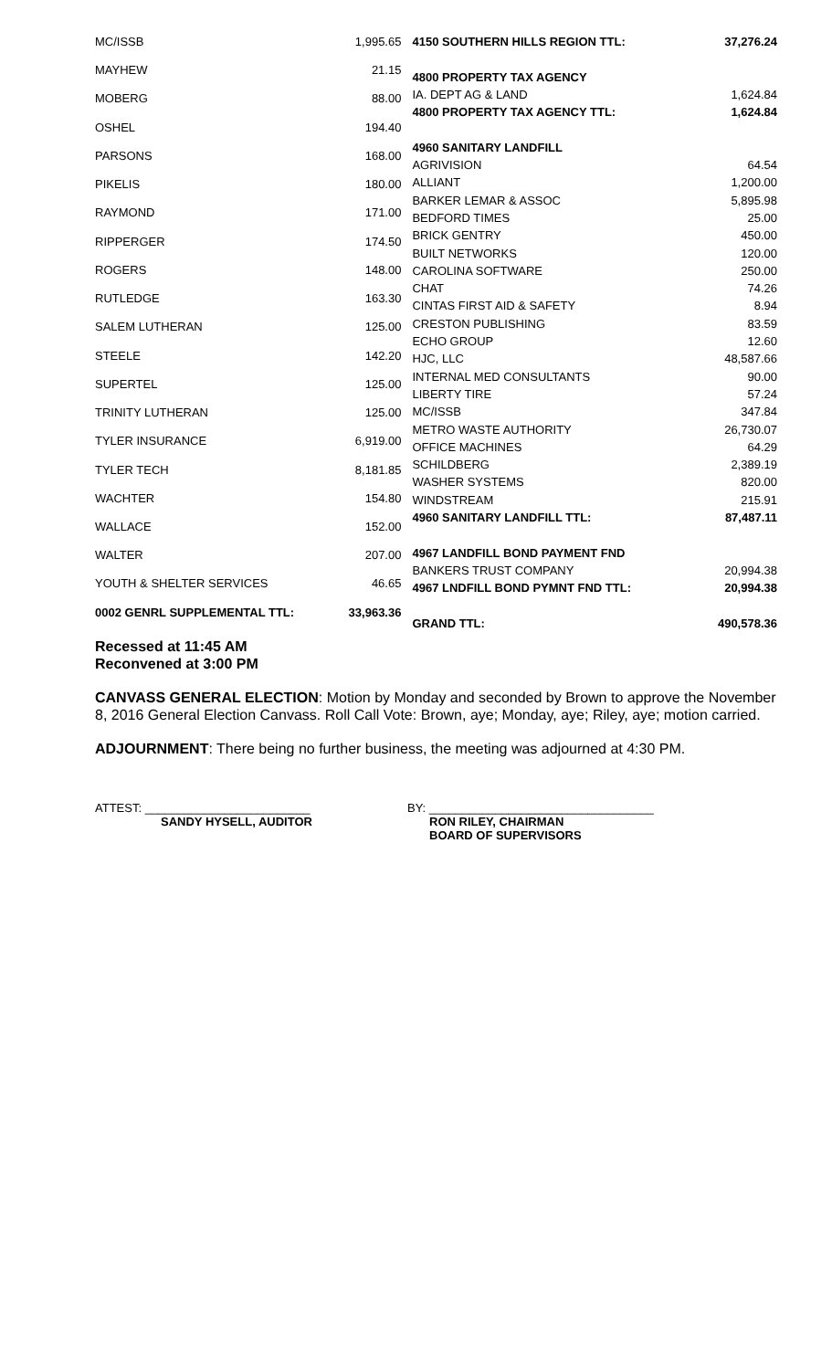| MC/ISSB | 1,995.65 |
| MAYHEW | 21.15 |
| MOBERG | 88.00 |
| OSHEL | 194.40 |
| PARSONS | 168.00 |
| PIKELIS | 180.00 |
| RAYMOND | 171.00 |
| RIPPERGER | 174.50 |
| ROGERS | 148.00 |
| RUTLEDGE | 163.30 |
| SALEM LUTHERAN | 125.00 |
| STEELE | 142.20 |
| SUPERTEL | 125.00 |
| TRINITY LUTHERAN | 125.00 |
| TYLER INSURANCE | 6,919.00 |
| TYLER TECH | 8,181.85 |
| WACHTER | 154.80 |
| WALLACE | 152.00 |
| WALTER | 207.00 |
| YOUTH & SHELTER SERVICES | 46.65 |
| 0002 GENRL SUPPLEMENTAL TTL: | 33,963.36 |
| 4150 SOUTHERN HILLS REGION TTL: | 37,276.24 |
| 4800 PROPERTY TAX AGENCY | |
| IA. DEPT AG & LAND | 1,624.84 |
| 4800 PROPERTY TAX AGENCY TTL: | 1,624.84 |
| 4960 SANITARY LANDFILL | |
| AGRIVISION | 64.54 |
| ALLIANT | 1,200.00 |
| BARKER LEMAR & ASSOC | 5,895.98 |
| BEDFORD TIMES | 25.00 |
| BRICK GENTRY | 450.00 |
| BUILT NETWORKS | 120.00 |
| CAROLINA SOFTWARE | 250.00 |
| CHAT | 74.26 |
| CINTAS FIRST AID & SAFETY | 8.94 |
| CRESTON PUBLISHING | 83.59 |
| ECHO GROUP | 12.60 |
| HJC, LLC | 48,587.66 |
| INTERNAL MED CONSULTANTS | 90.00 |
| LIBERTY TIRE | 57.24 |
| MC/ISSB | 347.84 |
| METRO WASTE AUTHORITY | 26,730.07 |
| OFFICE MACHINES | 64.29 |
| SCHILDBERG | 2,389.19 |
| WASHER SYSTEMS | 820.00 |
| WINDSTREAM | 215.91 |
| 4960 SANITARY LANDFILL TTL: | 87,487.11 |
| 4967 LANDFILL BOND PAYMENT FND | |
| BANKERS TRUST COMPANY | 20,994.38 |
| 4967 LNDFILL BOND PYMNT FND TTL: | 20,994.38 |
| GRAND TTL: | 490,578.36 |
Recessed at 11:45 AM
Reconvened at 3:00 PM
CANVASS GENERAL ELECTION: Motion by Monday and seconded by Brown to approve the November 8, 2016 General Election Canvass. Roll Call Vote: Brown, aye; Monday, aye; Riley, aye; motion carried.
ADJOURNMENT: There being no further business, the meeting was adjourned at 4:30 PM.
ATTEST: _________________________
SANDY HYSELL, AUDITOR
BY: __________________________________
RON RILEY, CHAIRMAN
BOARD OF SUPERVISORS